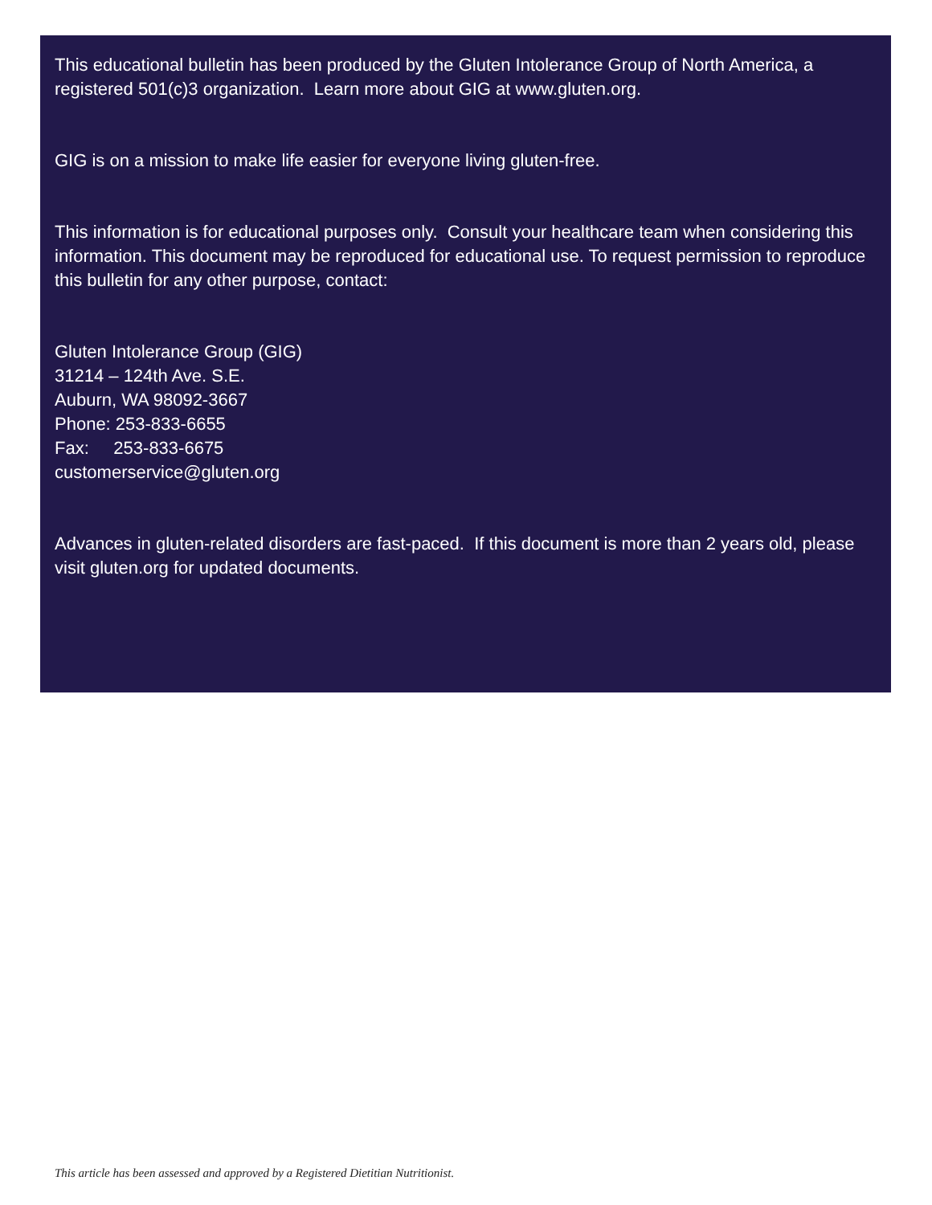This educational bulletin has been produced by the Gluten Intolerance Group of North America, a registered 501(c)3 organization. Learn more about GIG at www.gluten.org.
GIG is on a mission to make life easier for everyone living gluten-free.
This information is for educational purposes only. Consult your healthcare team when considering this information. This document may be reproduced for educational use. To request permission to reproduce this bulletin for any other purpose, contact:
Gluten Intolerance Group (GIG)
31214 – 124th Ave. S.E.
Auburn, WA 98092-3667
Phone: 253-833-6655
Fax: 253-833-6675
customerservice@gluten.org
Advances in gluten-related disorders are fast-paced. If this document is more than 2 years old, please visit gluten.org for updated documents.
This article has been assessed and approved by a Registered Dietitian Nutritionist.